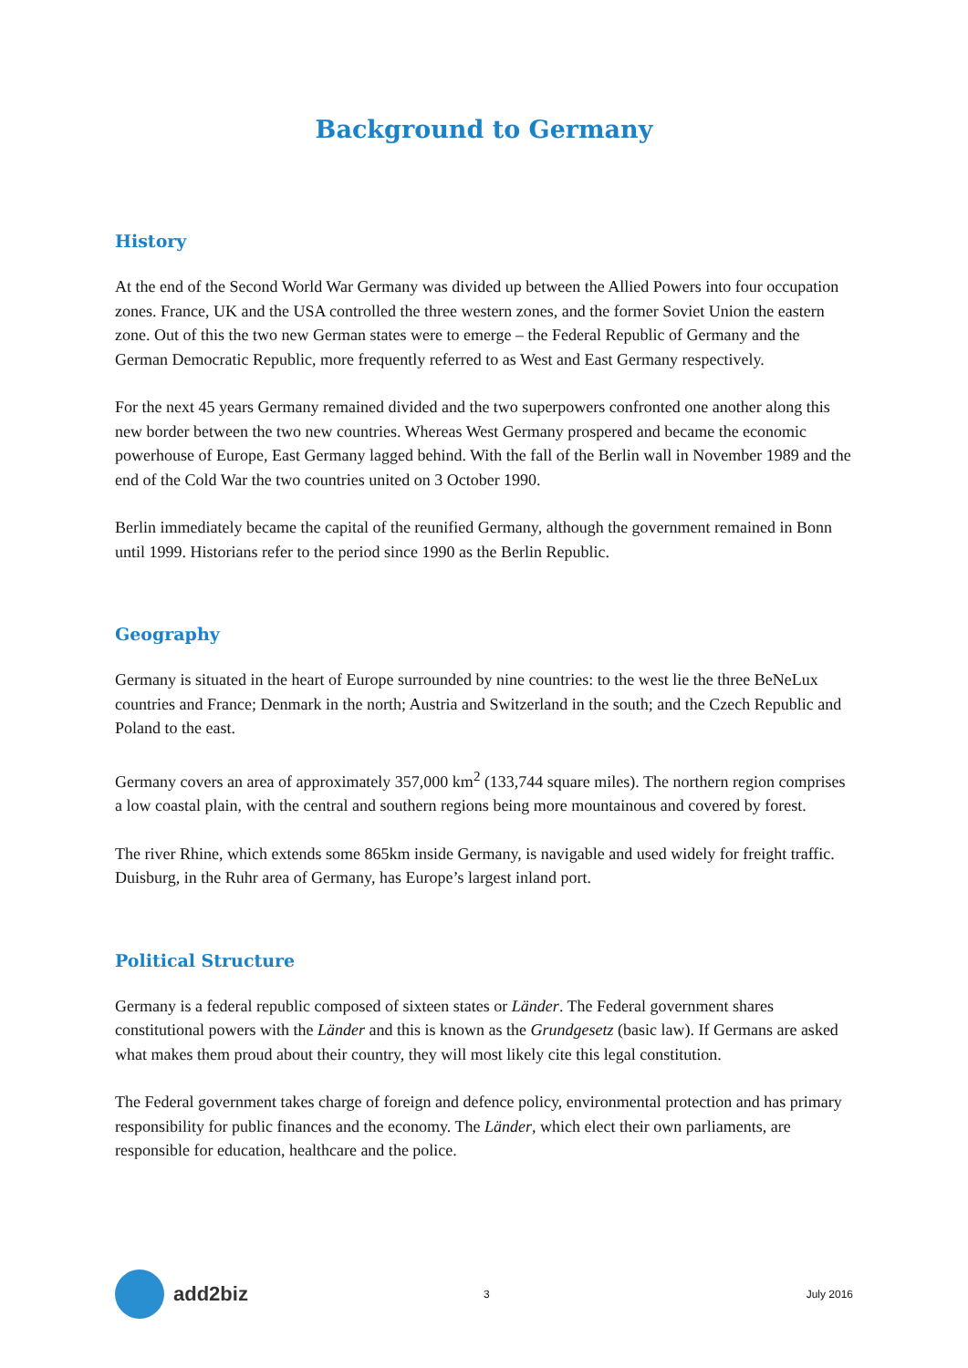Background to Germany
History
At the end of the Second World War Germany was divided up between the Allied Powers into four occupation zones. France, UK and the USA controlled the three western zones, and the former Soviet Union the eastern zone. Out of this the two new German states were to emerge – the Federal Republic of Germany and the German Democratic Republic, more frequently referred to as West and East Germany respectively.
For the next 45 years Germany remained divided and the two superpowers confronted one another along this new border between the two new countries. Whereas West Germany prospered and became the economic powerhouse of Europe, East Germany lagged behind. With the fall of the Berlin wall in November 1989 and the end of the Cold War the two countries united on 3 October 1990.
Berlin immediately became the capital of the reunified Germany, although the government remained in Bonn until 1999. Historians refer to the period since 1990 as the Berlin Republic.
Geography
Germany is situated in the heart of Europe surrounded by nine countries: to the west lie the three BeNeLux countries and France; Denmark in the north; Austria and Switzerland in the south; and the Czech Republic and Poland to the east.
Germany covers an area of approximately 357,000 km<sup>2</sup> (133,744 square miles). The northern region comprises a low coastal plain, with the central and southern regions being more mountainous and covered by forest.
The river Rhine, which extends some 865km inside Germany, is navigable and used widely for freight traffic. Duisburg, in the Ruhr area of Germany, has Europe’s largest inland port.
Political Structure
Germany is a federal republic composed of sixteen states or Länder. The Federal government shares constitutional powers with the Länder and this is known as the Grundgesetz (basic law). If Germans are asked what makes them proud about their country, they will most likely cite this legal constitution.
The Federal government takes charge of foreign and defence policy, environmental protection and has primary responsibility for public finances and the economy. The Länder, which elect their own parliaments, are responsible for education, healthcare and the police.
add2biz
3 July 2016